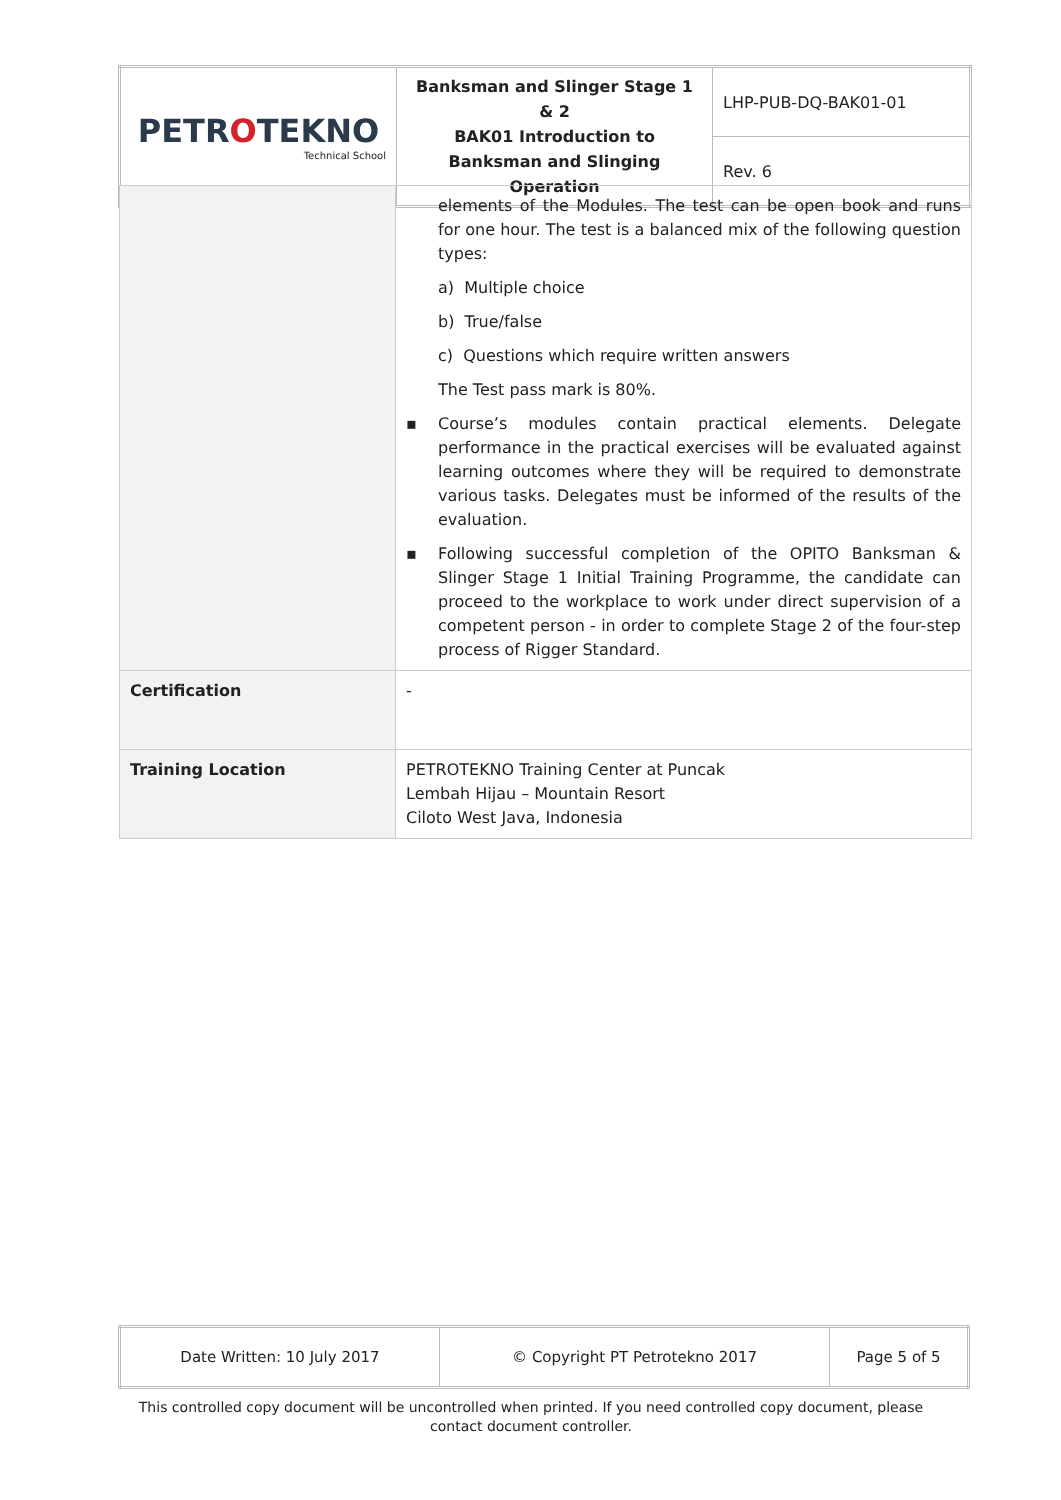| PETR O TEKNO Technical School | Banksman and Slinger Stage 1 & 2 BAK01 Introduction to Banksman and Slinging Operation | LHP-PUB-DQ-BAK01-01 |
| | | Rev. 6 |
| | elements of the Modules. The test can be open book and runs for one hour. The test is a balanced mix of the following question types: a) Multiple choice b) True/false c) Questions which require written answers The Test pass mark is 80%. ▪ Course’s modules contain practical elements. Delegate performance in the practical exercises will be evaluated against learning outcomes where they will be required to demonstrate various tasks. Delegates must be informed of the results of the evaluation. ▪ Following successful completion of the OPITO Banksman & Slinger Stage 1 Initial Training Programme, the candidate can proceed to the workplace to work under direct supervision of a competent person - in order to complete Stage 2 of the four-step process of Rigger Standard. |
| Certification | - |
| Training Location | PETROTEKNO Training Center at Puncak Lembah Hijau – Mountain Resort Ciloto West Java, Indonesia |
| Date Written: 10 July 2017 | © Copyright PT Petrotekno 2017 | Page 5 of 5 |
This controlled copy document will be uncontrolled when printed. If you need controlled copy document, please contact document controller.